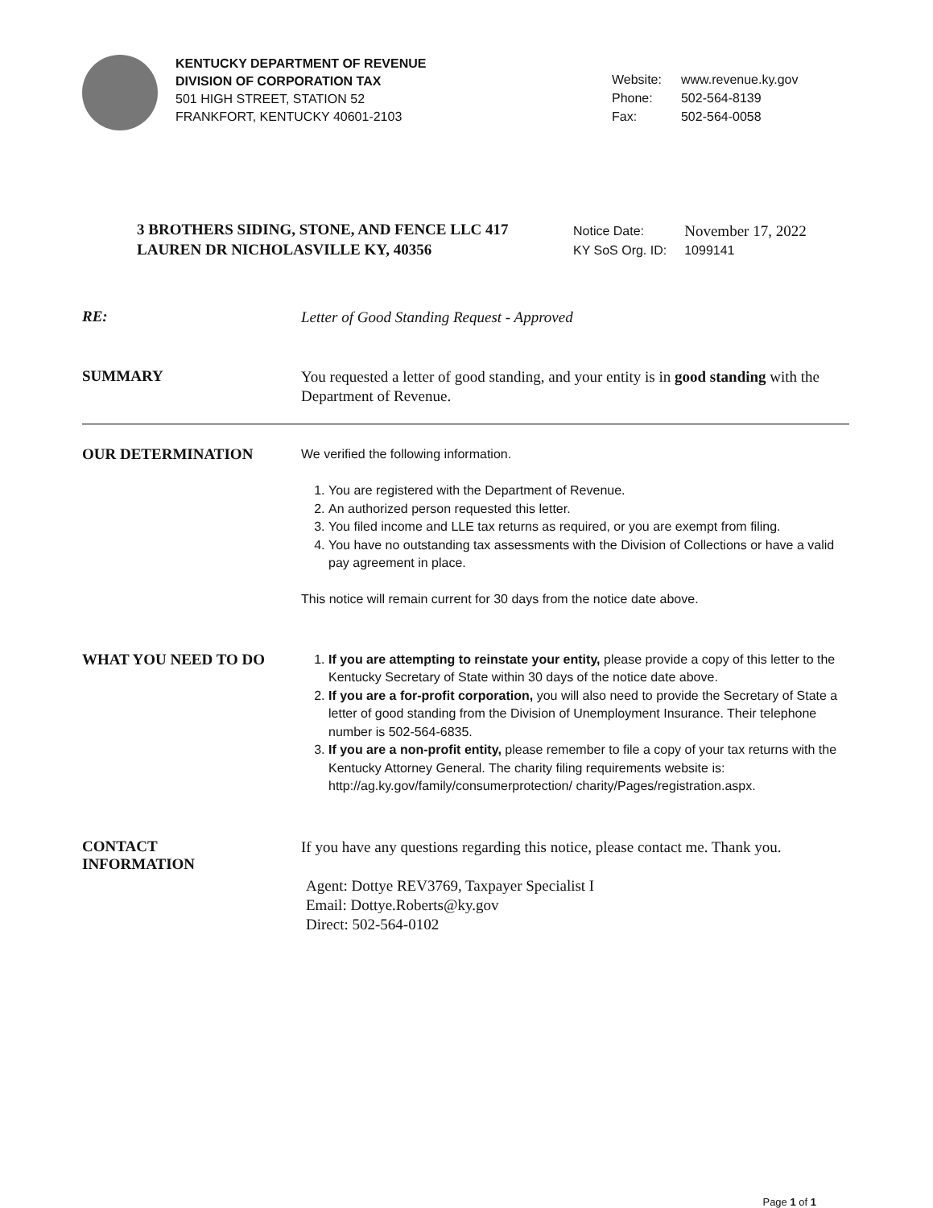KENTUCKY DEPARTMENT OF REVENUE
DIVISION OF CORPORATION TAX
501 HIGH STREET, STATION 52
FRANKFORT, KENTUCKY 40601-2103
| Website: | www.revenue.ky.gov |
| Phone: | 502-564-8139 |
| Fax: | 502-564-0058 |
3 BROTHERS SIDING, STONE, AND FENCE LLC 417 LAUREN DR NICHOLASVILLE KY, 40356
| Notice Date: | November 17, 2022 |
| KY SoS Org. ID: | 1099141 |
RE:
Letter of Good Standing Request - Approved
SUMMARY
You requested a letter of good standing, and your entity is in good standing with the Department of Revenue.
OUR DETERMINATION
We verified the following information.
1. You are registered with the Department of Revenue.
2. An authorized person requested this letter.
3. You filed income and LLE tax returns as required, or you are exempt from filing.
4. You have no outstanding tax assessments with the Division of Collections or have a valid pay agreement in place.
This notice will remain current for 30 days from the notice date above.
WHAT YOU NEED TO DO
1. If you are attempting to reinstate your entity, please provide a copy of this letter to the Kentucky Secretary of State within 30 days of the notice date above.
2. If you are a for-profit corporation, you will also need to provide the Secretary of State a letter of good standing from the Division of Unemployment Insurance. Their telephone number is 502-564-6835.
3. If you are a non-profit entity, please remember to file a copy of your tax returns with the Kentucky Attorney General. The charity filing requirements website is: http://ag.ky.gov/family/consumerprotection/ charity/Pages/registration.aspx.
CONTACT
INFORMATION
If you have any questions regarding this notice, please contact me. Thank you.
Agent: Dottye REV3769, Taxpayer Specialist I
Email: Dottye.Roberts@ky.gov
Direct: 502-564-0102
Page 1 of 1